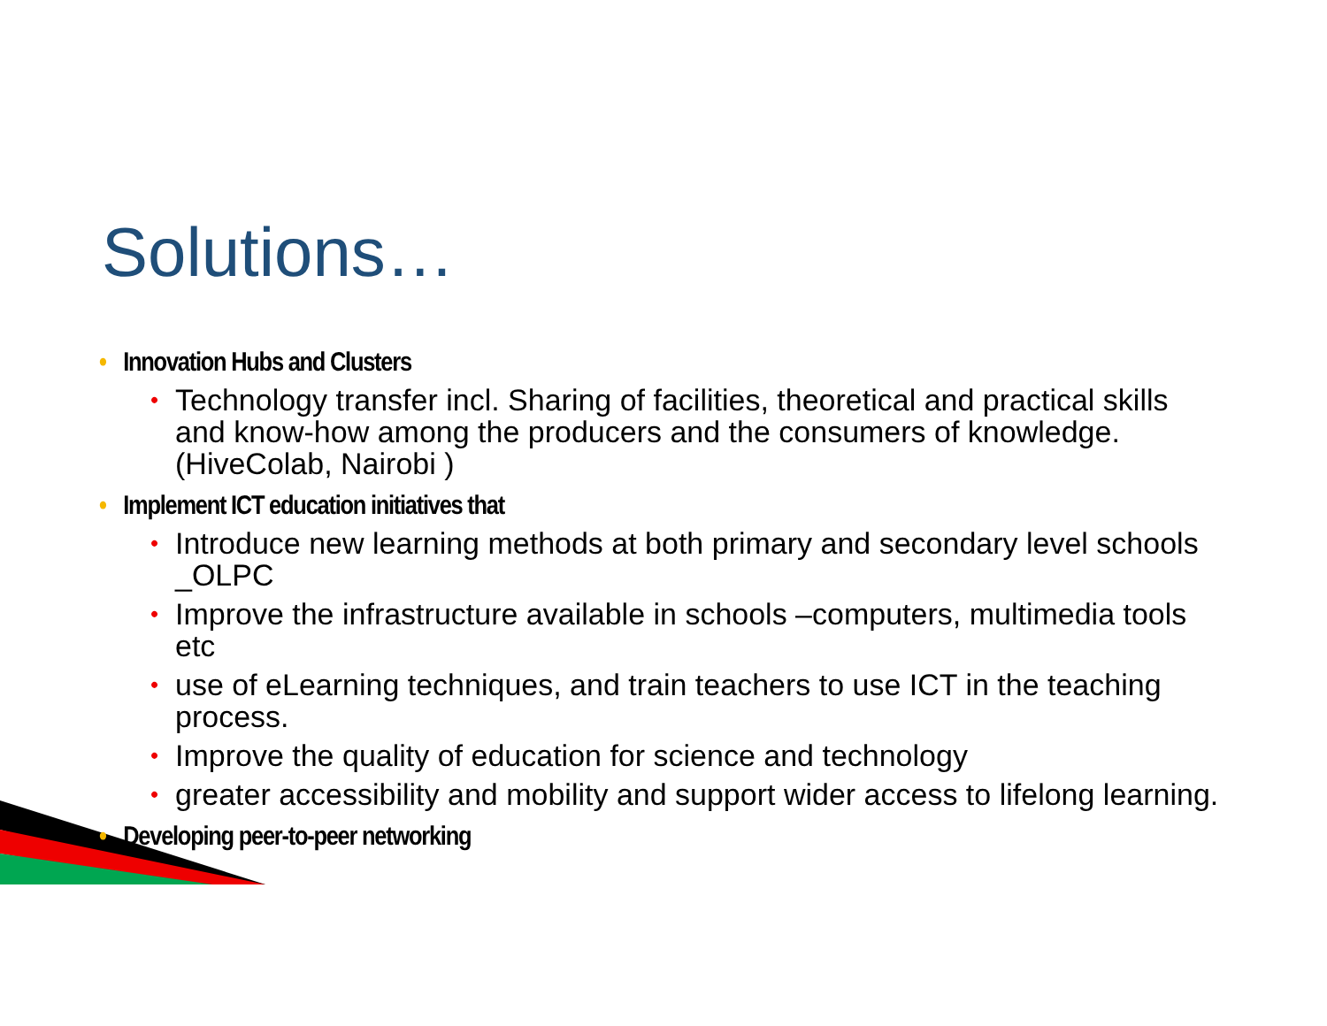Solutions…
• Innovation Hubs and Clusters
• Technology transfer incl. Sharing of facilities, theoretical and practical skills and know-how among the producers and the consumers of knowledge. (HiveColab, Nairobi )
• Implement ICT education initiatives that
• Introduce new learning methods at both primary and secondary level schools _OLPC
• Improve the infrastructure available in schools –computers, multimedia tools etc
• use of eLearning techniques, and train teachers to use ICT in the teaching process.
• Improve the quality of education for science and technology
• greater accessibility and mobility and support wider access to lifelong learning.
• Developing peer-to-peer networking